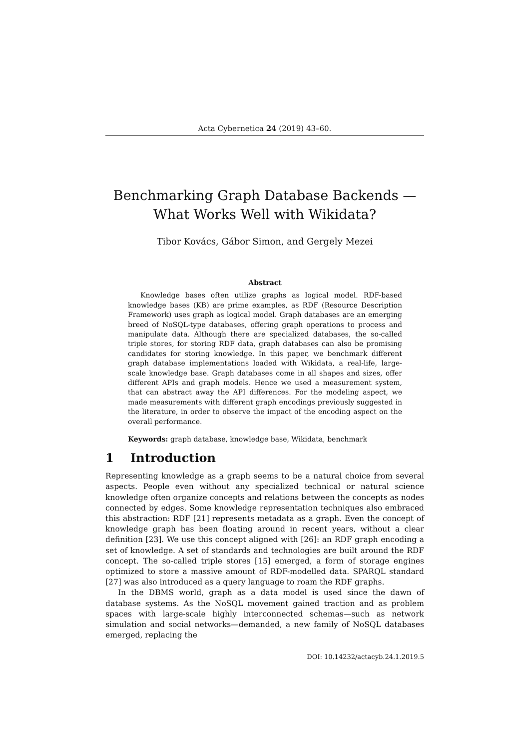Acta Cybernetica 24 (2019) 43–60.
Benchmarking Graph Database Backends —
What Works Well with Wikidata?
Tibor Kovács, Gábor Simon, and Gergely Mezei
Abstract
Knowledge bases often utilize graphs as logical model. RDF-based knowledge bases (KB) are prime examples, as RDF (Resource Description Framework) uses graph as logical model. Graph databases are an emerging breed of NoSQL-type databases, offering graph operations to process and manipulate data. Although there are specialized databases, the so-called triple stores, for storing RDF data, graph databases can also be promising candidates for storing knowledge. In this paper, we benchmark different graph database implementations loaded with Wikidata, a real-life, large-scale knowledge base. Graph databases come in all shapes and sizes, offer different APIs and graph models. Hence we used a measurement system, that can abstract away the API differences. For the modeling aspect, we made measurements with different graph encodings previously suggested in the literature, in order to observe the impact of the encoding aspect on the overall performance.
Keywords: graph database, knowledge base, Wikidata, benchmark
1 Introduction
Representing knowledge as a graph seems to be a natural choice from several aspects. People even without any specialized technical or natural science knowledge often organize concepts and relations between the concepts as nodes connected by edges. Some knowledge representation techniques also embraced this abstraction: RDF [21] represents metadata as a graph. Even the concept of knowledge graph has been floating around in recent years, without a clear definition [23]. We use this concept aligned with [26]: an RDF graph encoding a set of knowledge. A set of standards and technologies are built around the RDF concept. The so-called triple stores [15] emerged, a form of storage engines optimized to store a massive amount of RDF-modelled data. SPARQL standard [27] was also introduced as a query language to roam the RDF graphs.
In the DBMS world, graph as a data model is used since the dawn of database systems. As the NoSQL movement gained traction and as problem spaces with large-scale highly interconnected schemas—such as network simulation and social networks—demanded, a new family of NoSQL databases emerged, replacing the
DOI: 10.14232/actacyb.24.1.2019.5